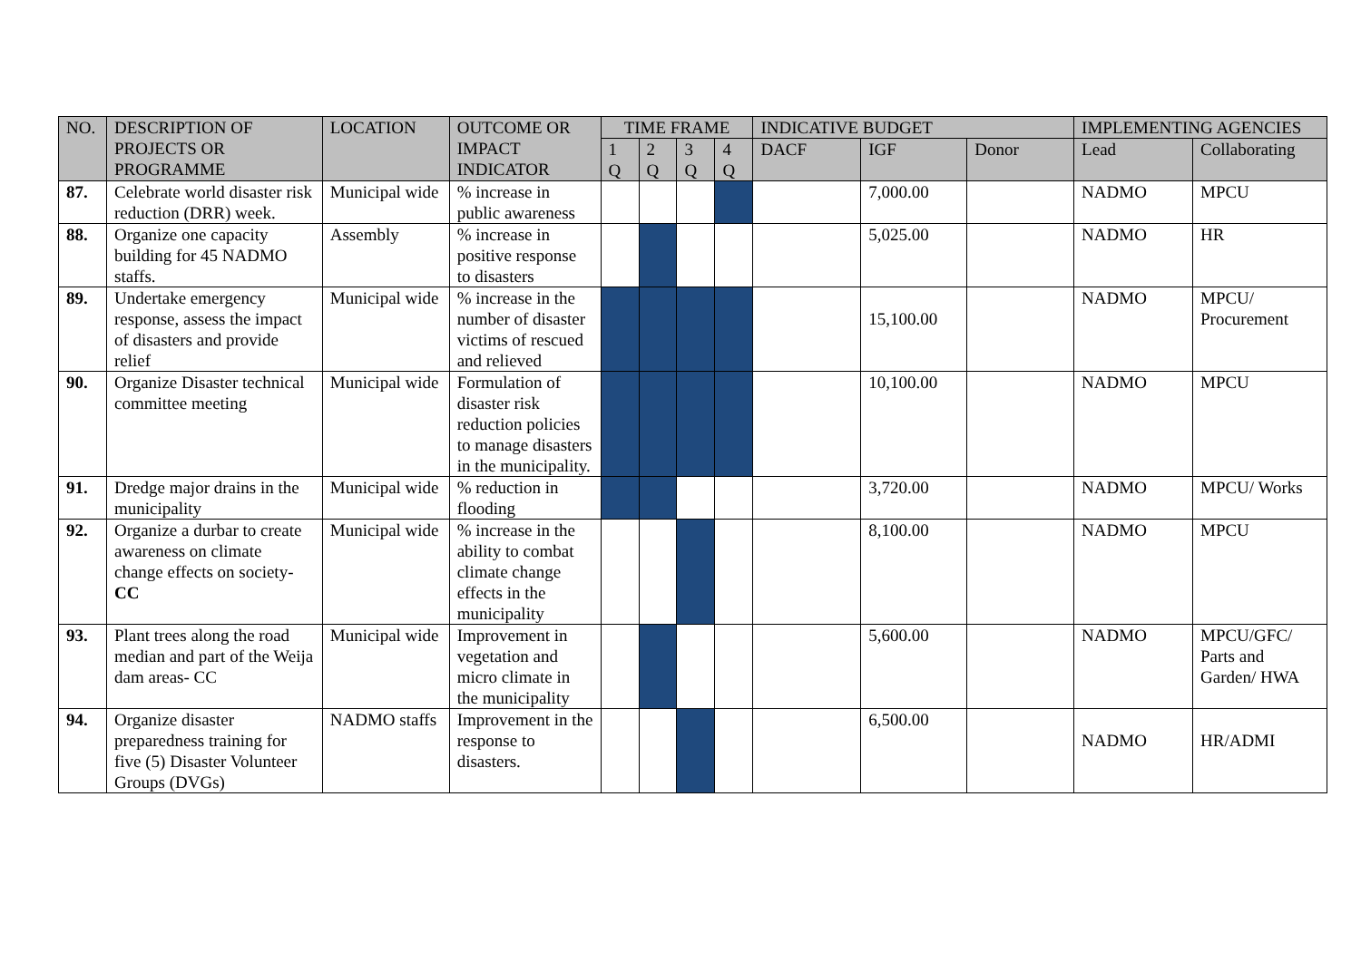| NO. | DESCRIPTION OF PROJECTS OR PROGRAMME | LOCATION | OUTCOME OR IMPACT INDICATOR | TIME FRAME | | | | INDICATIVE BUDGET | | | IMPLEMENTING AGENCIES | |
| --- | --- | --- | --- | --- | --- | --- | --- | --- | --- | --- | --- | --- |
| | | | | 1 Q | 2 Q | 3 Q | 4 Q | DACF | IGF | Donor | Lead | Collaborating |
| 87. | Celebrate world disaster risk reduction (DRR) week. | Municipal wide | % increase in public awareness | | | | | | 7,000.00 | | NADMO | MPCU |
| 88. | Organize one capacity building for 45 NADMO staffs. | Assembly | % increase in positive response to disasters | | | | | | 5,025.00 | | NADMO | HR |
| 89. | Undertake emergency response, assess the impact of disasters and provide relief | Municipal wide | % increase in the number of disaster victims of rescued and relieved | | | | | | 15,100.00 | | NADMO | MPCU/ Procurement |
| 90. | Organize Disaster technical committee meeting | Municipal wide | Formulation of disaster risk reduction policies to manage disasters in the municipality. | | | | | | 10,100.00 | | NADMO | MPCU |
| 91. | Dredge major drains in the municipality | Municipal wide | % reduction in flooding | | | | | | 3,720.00 | | NADMO | MPCU/ Works |
| 92. | Organize a durbar to create awareness on climate change effects on society- CC | Municipal wide | % increase in the ability to combat climate change effects in the municipality | | | | | | 8,100.00 | | NADMO | MPCU |
| 93. | Plant trees along the road median and part of the Weija dam areas- CC | Municipal wide | Improvement in vegetation and micro climate in the municipality | | | | | | 5,600.00 | | NADMO | MPCU/GFC/ Parts and Garden/ HWA |
| 94. | Organize disaster preparedness training for five (5) Disaster Volunteer Groups (DVGs) | NADMO staffs | Improvement in the response to disasters. | | | | | | 6,500.00 | | NADMO | HR/ADMI |